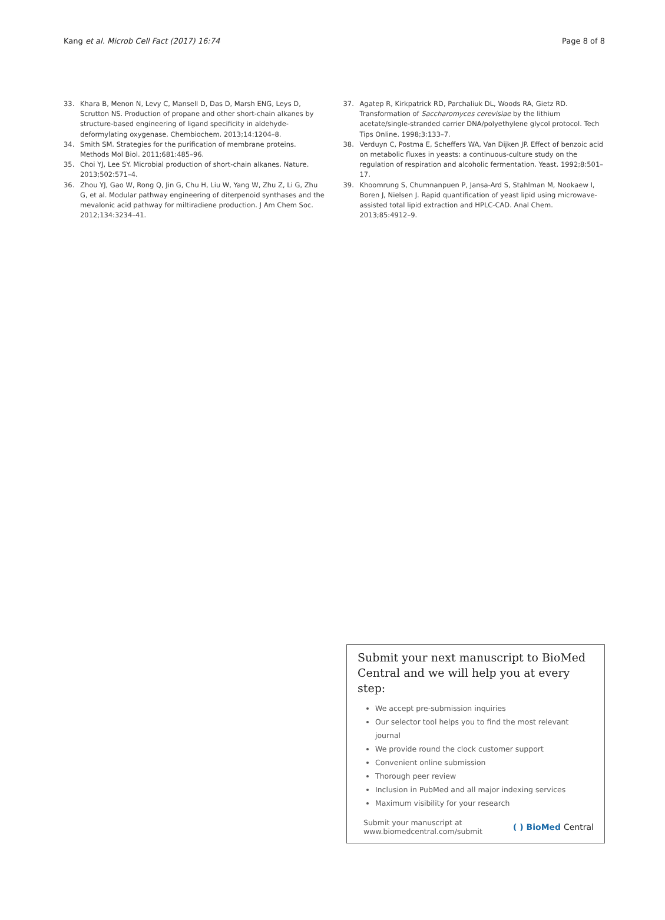Kang et al. Microb Cell Fact (2017) 16:74
Page 8 of 8
33. Khara B, Menon N, Levy C, Mansell D, Das D, Marsh ENG, Leys D, Scrutton NS. Production of propane and other short-chain alkanes by structure-based engineering of ligand specificity in aldehyde-deformylating oxygenase. Chembiochem. 2013;14:1204–8.
34. Smith SM. Strategies for the purification of membrane proteins. Methods Mol Biol. 2011;681:485–96.
35. Choi YJ, Lee SY. Microbial production of short-chain alkanes. Nature. 2013;502:571–4.
36. Zhou YJ, Gao W, Rong Q, Jin G, Chu H, Liu W, Yang W, Zhu Z, Li G, Zhu G, et al. Modular pathway engineering of diterpenoid synthases and the mevalonic acid pathway for miltiradiene production. J Am Chem Soc. 2012;134:3234–41.
37. Agatep R, Kirkpatrick RD, Parchaliuk DL, Woods RA, Gietz RD. Transformation of Saccharomyces cerevisiae by the lithium acetate/single-stranded carrier DNA/polyethylene glycol protocol. Tech Tips Online. 1998;3:133–7.
38. Verduyn C, Postma E, Scheffers WA, Van Dijken JP. Effect of benzoic acid on metabolic fluxes in yeasts: a continuous-culture study on the regulation of respiration and alcoholic fermentation. Yeast. 1992;8:501–17.
39. Khoomrung S, Chumnanpuen P, Jansa-Ard S, Stahlman M, Nookaew I, Boren J, Nielsen J. Rapid quantification of yeast lipid using microwave-assisted total lipid extraction and HPLC-CAD. Anal Chem. 2013;85:4912–9.
Submit your next manuscript to BioMed Central and we will help you at every step:
We accept pre-submission inquiries
Our selector tool helps you to find the most relevant journal
We provide round the clock customer support
Convenient online submission
Thorough peer review
Inclusion in PubMed and all major indexing services
Maximum visibility for your research
Submit your manuscript at
www.biomedcentral.com/submit
( ) BioMed Central